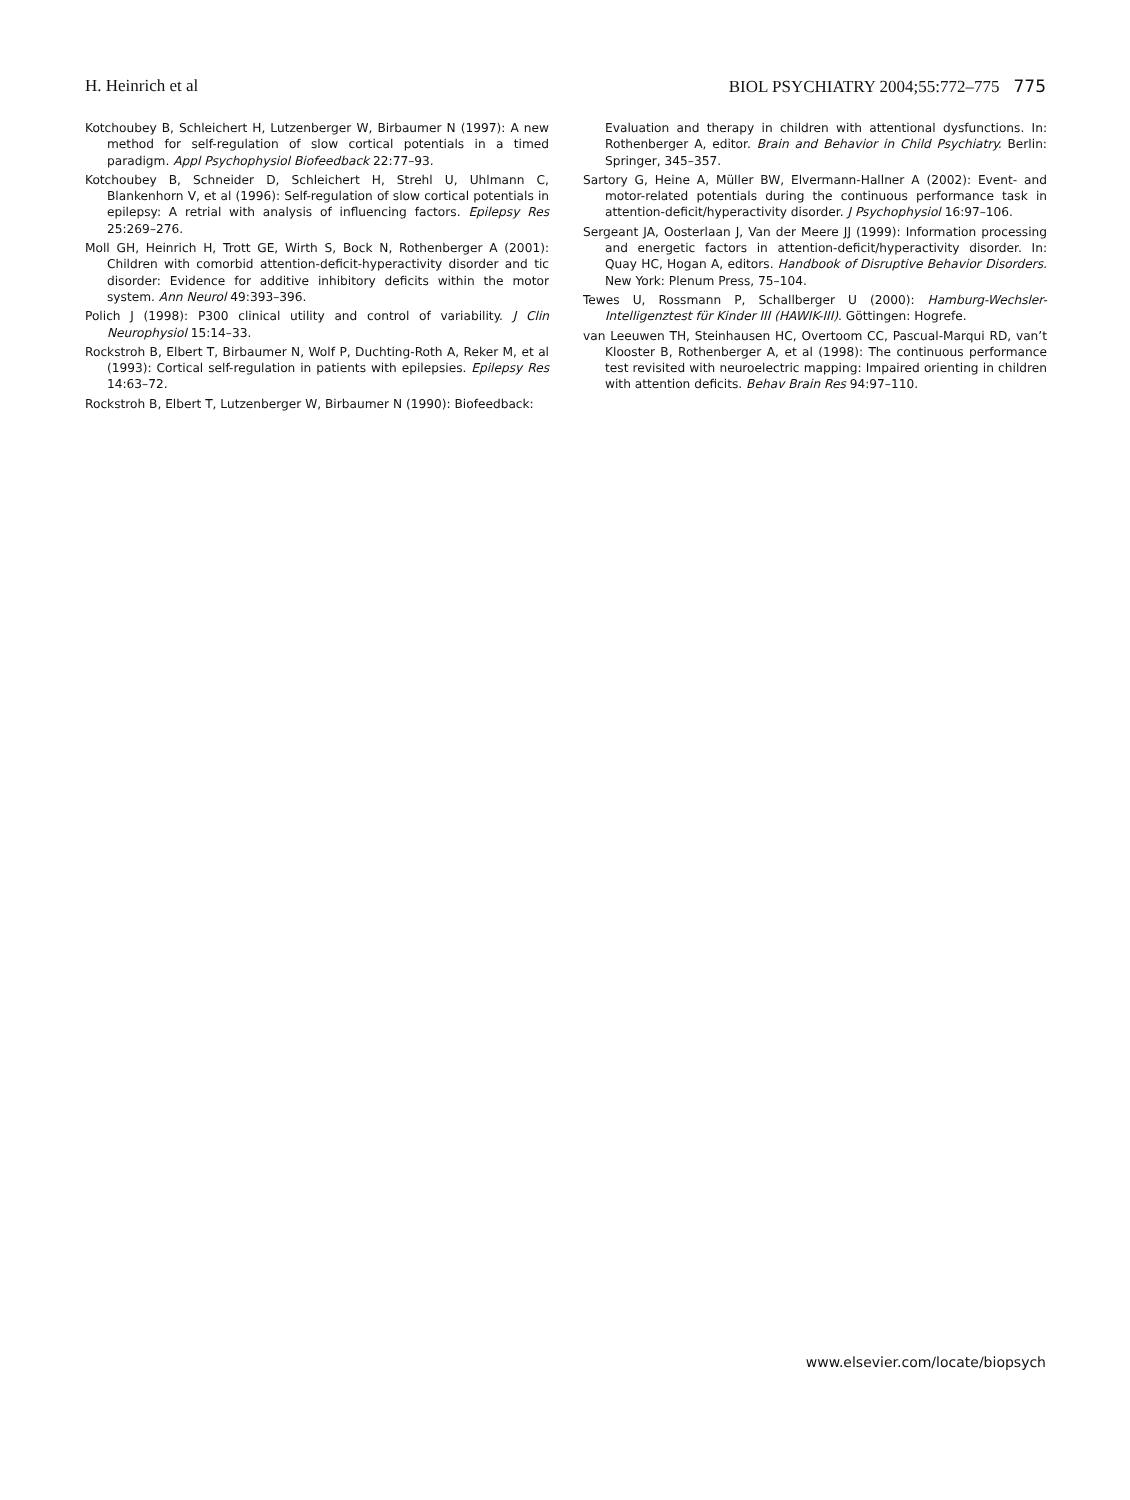H. Heinrich et al BIOL PSYCHIATRY 2004;55:772–775 775
Kotchoubey B, Schleichert H, Lutzenberger W, Birbaumer N (1997): A new method for self-regulation of slow cortical potentials in a timed paradigm. Appl Psychophysiol Biofeedback 22:77–93.
Kotchoubey B, Schneider D, Schleichert H, Strehl U, Uhlmann C, Blankenhorn V, et al (1996): Self-regulation of slow cortical potentials in epilepsy: A retrial with analysis of influencing factors. Epilepsy Res 25:269–276.
Moll GH, Heinrich H, Trott GE, Wirth S, Bock N, Rothenberger A (2001): Children with comorbid attention-deficit-hyperactivity disorder and tic disorder: Evidence for additive inhibitory deficits within the motor system. Ann Neurol 49:393–396.
Polich J (1998): P300 clinical utility and control of variability. J Clin Neurophysiol 15:14–33.
Rockstroh B, Elbert T, Birbaumer N, Wolf P, Duchting-Roth A, Reker M, et al (1993): Cortical self-regulation in patients with epilepsies. Epilepsy Res 14:63–72.
Rockstroh B, Elbert T, Lutzenberger W, Birbaumer N (1990): Biofeedback:
Evaluation and therapy in children with attentional dysfunctions. In: Rothenberger A, editor. Brain and Behavior in Child Psychiatry. Berlin: Springer, 345–357.
Sartory G, Heine A, Müller BW, Elvermann-Hallner A (2002): Event- and motor-related potentials during the continuous performance task in attention-deficit/hyperactivity disorder. J Psychophysiol 16:97–106.
Sergeant JA, Oosterlaan J, Van der Meere JJ (1999): Information processing and energetic factors in attention-deficit/hyperactivity disorder. In: Quay HC, Hogan A, editors. Handbook of Disruptive Behavior Disorders. New York: Plenum Press, 75–104.
Tewes U, Rossmann P, Schallberger U (2000): Hamburg-Wechsler-Intelligenztest für Kinder III (HAWIK-III). Göttingen: Hogrefe.
van Leeuwen TH, Steinhausen HC, Overtoom CC, Pascual-Marqui RD, van’t Klooster B, Rothenberger A, et al (1998): The continuous performance test revisited with neuroelectric mapping: Impaired orienting in children with attention deficits. Behav Brain Res 94:97–110.
www.elsevier.com/locate/biopsych